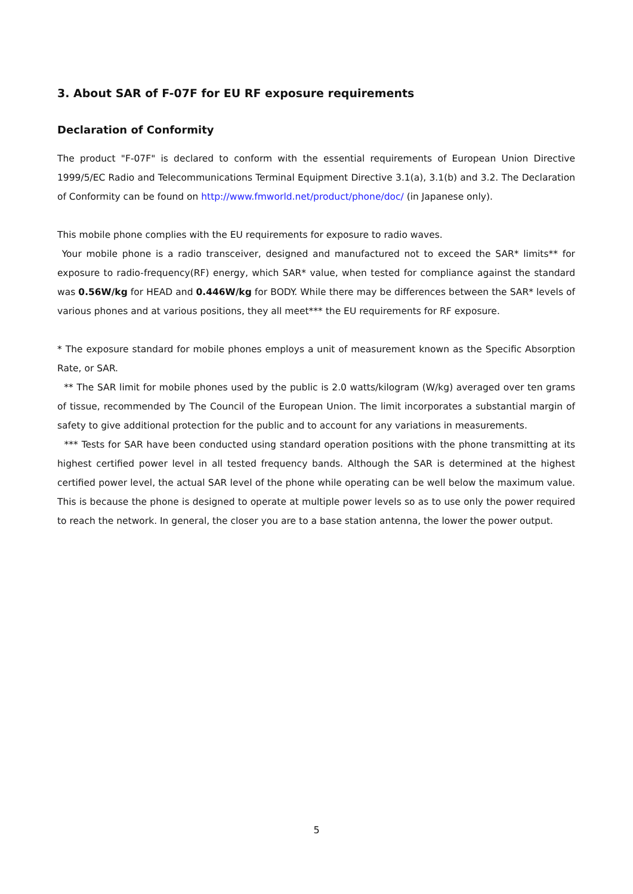3. About SAR of F-07F for EU RF exposure requirements
Declaration of Conformity
The product "F-07F" is declared to conform with the essential requirements of European Union Directive 1999/5/EC Radio and Telecommunications Terminal Equipment Directive 3.1(a), 3.1(b) and 3.2. The Declaration of Conformity can be found on http://www.fmworld.net/product/phone/doc/ (in Japanese only).
This mobile phone complies with the EU requirements for exposure to radio waves.
Your mobile phone is a radio transceiver, designed and manufactured not to exceed the SAR* limits** for exposure to radio-frequency(RF) energy, which SAR* value, when tested for compliance against the standard was 0.56W/kg for HEAD and 0.446W/kg for BODY. While there may be differences between the SAR* levels of various phones and at various positions, they all meet*** the EU requirements for RF exposure.
* The exposure standard for mobile phones employs a unit of measurement known as the Specific Absorption Rate, or SAR.
** The SAR limit for mobile phones used by the public is 2.0 watts/kilogram (W/kg) averaged over ten grams of tissue, recommended by The Council of the European Union. The limit incorporates a substantial margin of safety to give additional protection for the public and to account for any variations in measurements.
*** Tests for SAR have been conducted using standard operation positions with the phone transmitting at its highest certified power level in all tested frequency bands. Although the SAR is determined at the highest certified power level, the actual SAR level of the phone while operating can be well below the maximum value. This is because the phone is designed to operate at multiple power levels so as to use only the power required to reach the network. In general, the closer you are to a base station antenna, the lower the power output.
5